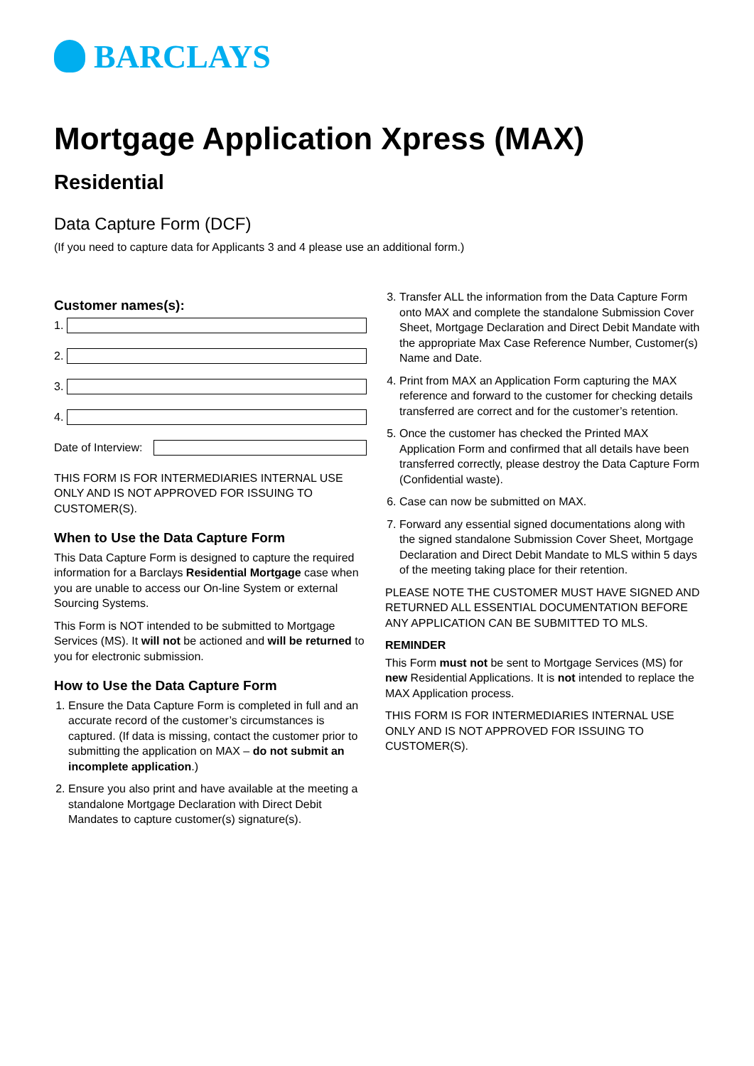BARCLAYS
Mortgage Application Xpress (MAX)
Residential
Data Capture Form (DCF)
(If you need to capture data for Applicants 3 and 4 please use an additional form.)
Customer names(s):
1.
2.
3.
4.
Date of Interview:
THIS FORM IS FOR INTERMEDIARIES INTERNAL USE ONLY AND IS NOT APPROVED FOR ISSUING TO CUSTOMER(S).
When to Use the Data Capture Form
This Data Capture Form is designed to capture the required information for a Barclays Residential Mortgage case when you are unable to access our On-line System or external Sourcing Systems.
This Form is NOT intended to be submitted to Mortgage Services (MS). It will not be actioned and will be returned to you for electronic submission.
How to Use the Data Capture Form
1. Ensure the Data Capture Form is completed in full and an accurate record of the customer’s circumstances is captured. (If data is missing, contact the customer prior to submitting the application on MAX – do not submit an incomplete application.)
2. Ensure you also print and have available at the meeting a standalone Mortgage Declaration with Direct Debit Mandates to capture customer(s) signature(s).
3. Transfer ALL the information from the Data Capture Form onto MAX and complete the standalone Submission Cover Sheet, Mortgage Declaration and Direct Debit Mandate with the appropriate Max Case Reference Number, Customer(s) Name and Date.
4. Print from MAX an Application Form capturing the MAX reference and forward to the customer for checking details transferred are correct and for the customer’s retention.
5. Once the customer has checked the Printed MAX Application Form and confirmed that all details have been transferred correctly, please destroy the Data Capture Form (Confidential waste).
6. Case can now be submitted on MAX.
7. Forward any essential signed documentations along with the signed standalone Submission Cover Sheet, Mortgage Declaration and Direct Debit Mandate to MLS within 5 days of the meeting taking place for their retention.
PLEASE NOTE THE CUSTOMER MUST HAVE SIGNED AND RETURNED ALL ESSENTIAL DOCUMENTATION BEFORE ANY APPLICATION CAN BE SUBMITTED TO MLS.
REMINDER
This Form must not be sent to Mortgage Services (MS) for new Residential Applications. It is not intended to replace the MAX Application process.
THIS FORM IS FOR INTERMEDIARIES INTERNAL USE ONLY AND IS NOT APPROVED FOR ISSUING TO CUSTOMER(S).